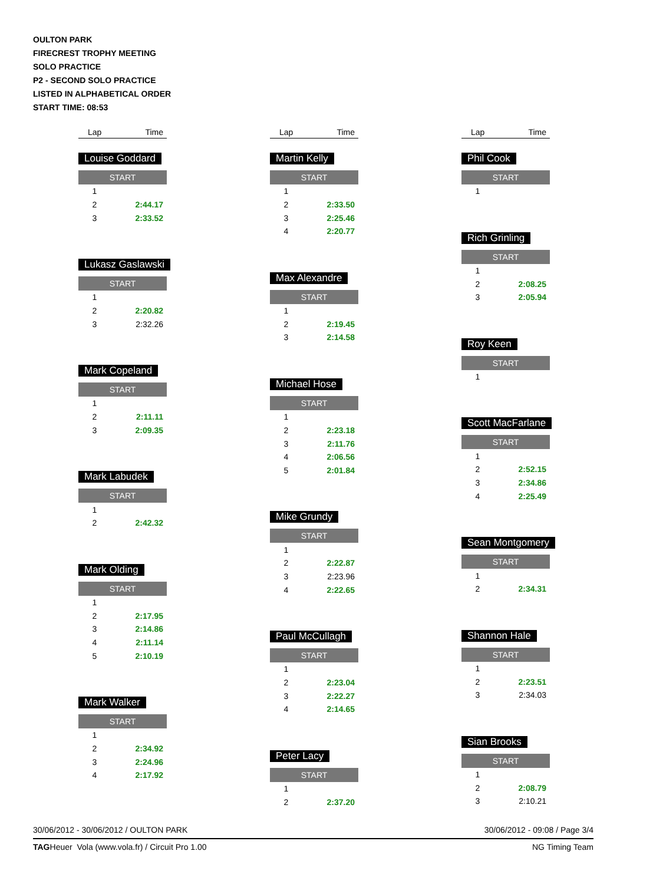OULTON PARK
FIRECREST TROPHY MEETING
SOLO PRACTICE
P2 - SECOND SOLO PRACTICE
LISTED IN ALPHABETICAL ORDER
START TIME: 08:53
Lap Time
Louise Goddard
| START | |
| --- | --- |
| 1 | |
| 2 | 2:44.17 |
| 3 | 2:33.52 |
Lukasz Gaslawski
| START | |
| --- | --- |
| 1 | |
| 2 | 2:20.82 |
| 3 | 2:32.26 |
Mark Copeland
| START | |
| --- | --- |
| 1 | |
| 2 | 2:11.11 |
| 3 | 2:09.35 |
Mark Labudek
| START | |
| --- | --- |
| 1 | |
| 2 | 2:42.32 |
Mark Olding
| START | |
| --- | --- |
| 1 | |
| 2 | 2:17.95 |
| 3 | 2:14.86 |
| 4 | 2:11.14 |
| 5 | 2:10.19 |
Mark Walker
| START | |
| --- | --- |
| 1 | |
| 2 | 2:34.92 |
| 3 | 2:24.96 |
| 4 | 2:17.92 |
Lap Time
Martin Kelly
| START | |
| --- | --- |
| 1 | |
| 2 | 2:33.50 |
| 3 | 2:25.46 |
| 4 | 2:20.77 |
Max Alexandre
| START | |
| --- | --- |
| 1 | |
| 2 | 2:19.45 |
| 3 | 2:14.58 |
Michael Hose
| START | |
| --- | --- |
| 1 | |
| 2 | 2:23.18 |
| 3 | 2:11.76 |
| 4 | 2:06.56 |
| 5 | 2:01.84 |
Mike Grundy
| START | |
| --- | --- |
| 1 | |
| 2 | 2:22.87 |
| 3 | 2:23.96 |
| 4 | 2:22.65 |
Paul McCullagh
| START | |
| --- | --- |
| 1 | |
| 2 | 2:23.04 |
| 3 | 2:22.27 |
| 4 | 2:14.65 |
Peter Lacy
| START | |
| --- | --- |
| 1 | |
| 2 | 2:37.20 |
Lap Time
Phil Cook
| START | |
| --- | --- |
| 1 | |
Rich Grinling
| START | |
| --- | --- |
| 1 | |
| 2 | 2:08.25 |
| 3 | 2:05.94 |
Roy Keen
| START | |
| --- | --- |
| 1 | |
Scott MacFarlane
| START | |
| --- | --- |
| 1 | |
| 2 | 2:52.15 |
| 3 | 2:34.86 |
| 4 | 2:25.49 |
Sean Montgomery
| START | |
| --- | --- |
| 1 | |
| 2 | 2:34.31 |
Shannon Hale
| START | |
| --- | --- |
| 1 | |
| 2 | 2:23.51 |
| 3 | 2:34.03 |
Sian Brooks
| START | |
| --- | --- |
| 1 | |
| 2 | 2:08.79 |
| 3 | 2:10.21 |
30/06/2012 - 30/06/2012 / OULTON PARK 30/06/2012 - 09:08 / Page 3/4
TAGHeuer Vola (www.vola.fr) / Circuit Pro 1.00 NG Timing Team